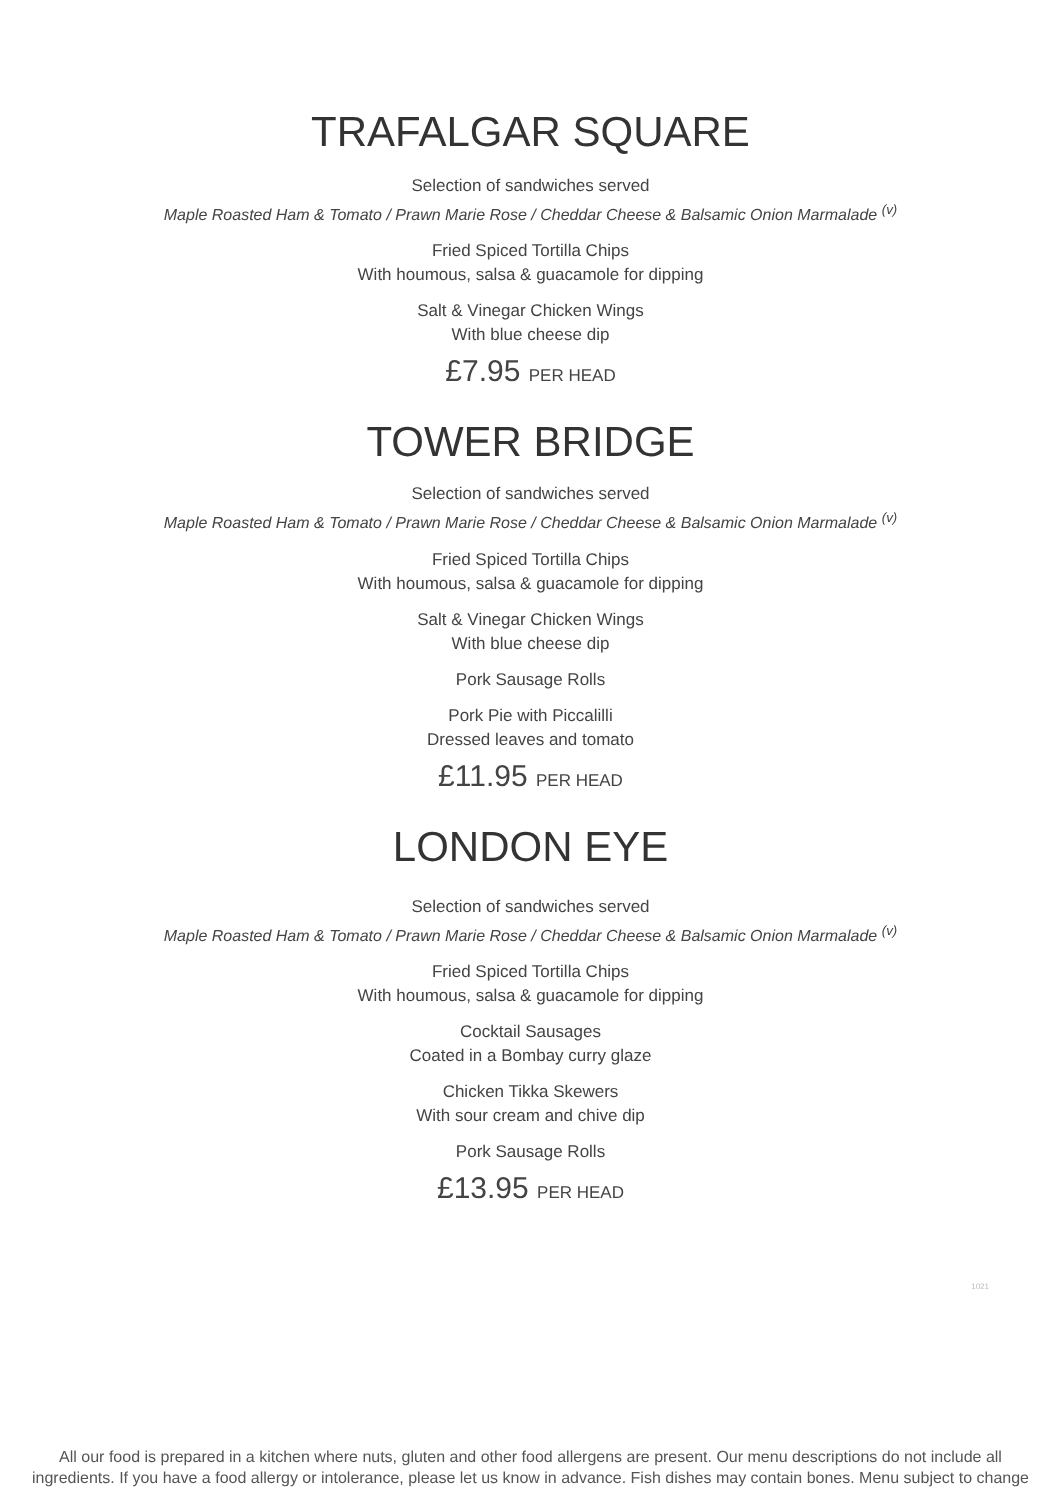TRAFALGAR SQUARE
Selection of sandwiches served
Maple Roasted Ham & Tomato / Prawn Marie Rose / Cheddar Cheese & Balsamic Onion Marmalade <sup>(v)</sup>
Fried Spiced Tortilla Chips
With houmous, salsa & guacamole for dipping
Salt & Vinegar Chicken Wings
With blue cheese dip
£7.95 PER HEAD
TOWER BRIDGE
Selection of sandwiches served
Maple Roasted Ham & Tomato / Prawn Marie Rose / Cheddar Cheese & Balsamic Onion Marmalade <sup>(v)</sup>
Fried Spiced Tortilla Chips
With houmous, salsa & guacamole for dipping
Salt & Vinegar Chicken Wings
With blue cheese dip
Pork Sausage Rolls
Pork Pie with Piccalilli
Dressed leaves and tomato
£11.95 PER HEAD
LONDON EYE
Selection of sandwiches served
Maple Roasted Ham & Tomato / Prawn Marie Rose / Cheddar Cheese & Balsamic Onion Marmalade <sup>(v)</sup>
Fried Spiced Tortilla Chips
With houmous, salsa & guacamole for dipping
Cocktail Sausages
Coated in a Bombay curry glaze
Chicken Tikka Skewers
With sour cream and chive dip
Pork Sausage Rolls
£13.95 PER HEAD
1021
All our food is prepared in a kitchen where nuts, gluten and other food allergens are present. Our menu descriptions do not include all ingredients. If you have a food allergy or intolerance, please let us know in advance. Fish dishes may contain bones. Menu subject to change